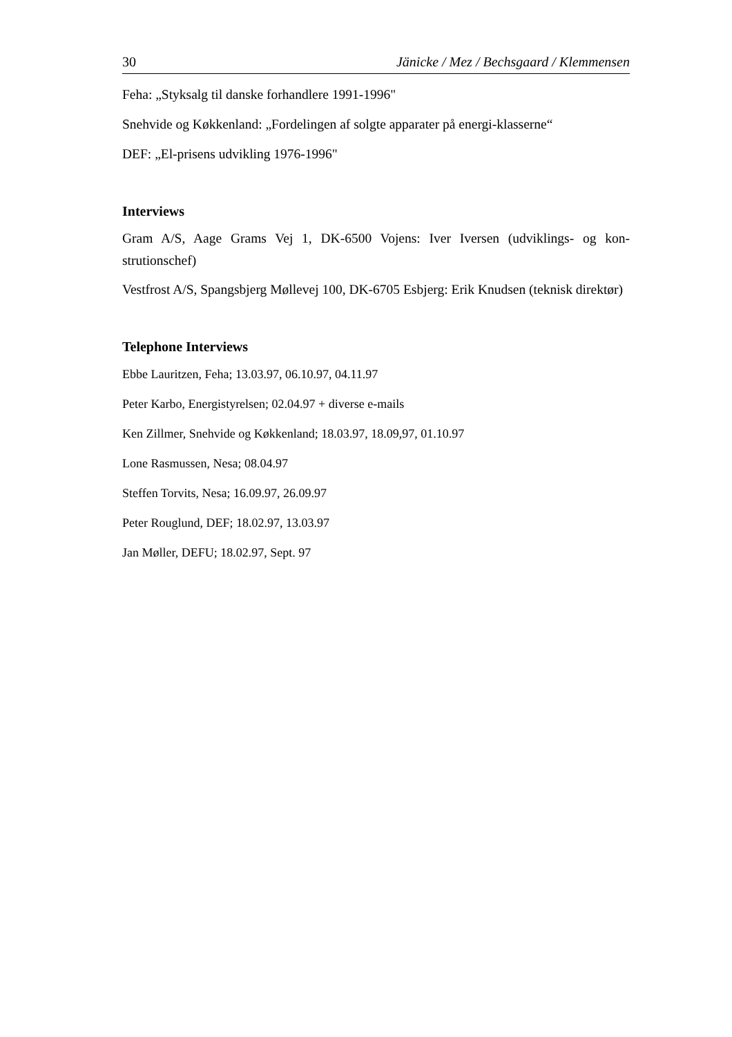30 Jänicke / Mez / Bechsgaard / Klemmensen
Feha: „Styksalg til danske forhandlere 1991-1996"
Snehvide og Køkkenland: „Fordelingen af solgte apparater på energi-klasserne“
DEF: „El-prisens udvikling 1976-1996"
Interviews
Gram A/S, Aage Grams Vej 1, DK-6500 Vojens: Iver Iversen (udviklings- og kon-strutionschef)
Vestfrost A/S, Spangsbjerg Møllevej 100, DK-6705 Esbjerg: Erik Knudsen (teknisk direktør)
Telephone Interviews
Ebbe Lauritzen, Feha; 13.03.97, 06.10.97, 04.11.97
Peter Karbo, Energistyrelsen; 02.04.97 + diverse e-mails
Ken Zillmer, Snehvide og Køkkenland; 18.03.97, 18.09,97, 01.10.97
Lone Rasmussen, Nesa; 08.04.97
Steffen Torvits, Nesa; 16.09.97, 26.09.97
Peter Rouglund, DEF; 18.02.97, 13.03.97
Jan Møller, DEFU; 18.02.97, Sept. 97